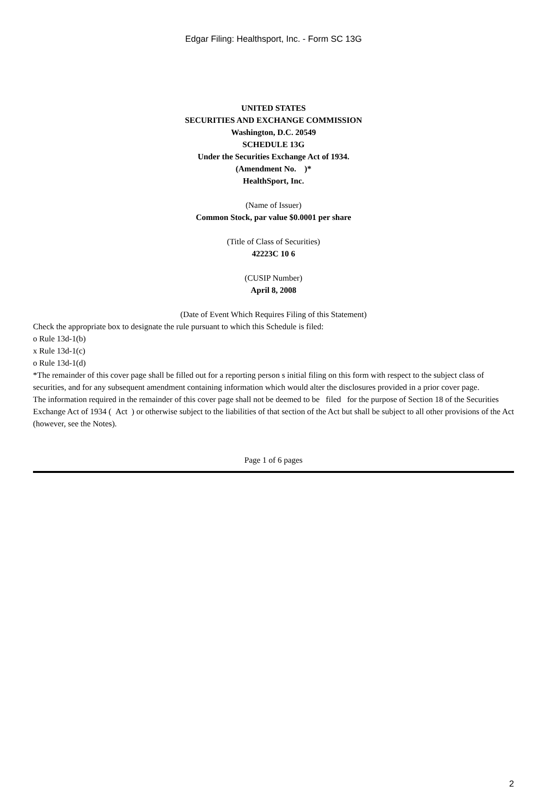Edgar Filing: Healthsport, Inc. - Form SC 13G
UNITED STATES
SECURITIES AND EXCHANGE COMMISSION
Washington, D.C. 20549
SCHEDULE 13G
Under the Securities Exchange Act of 1934.
(Amendment No. )*
HealthSport, Inc.
(Name of Issuer)
Common Stock, par value $0.0001 per share
(Title of Class of Securities)
42223C 10 6
(CUSIP Number)
April 8, 2008
(Date of Event Which Requires Filing of this Statement)
Check the appropriate box to designate the rule pursuant to which this Schedule is filed:
o Rule 13d-1(b)
x Rule 13d-1(c)
o Rule 13d-1(d)
*The remainder of this cover page shall be filled out for a reporting person s initial filing on this form with respect to the subject class of securities, and for any subsequent amendment containing information which would alter the disclosures provided in a prior cover page.
The information required in the remainder of this cover page shall not be deemed to be filed for the purpose of Section 18 of the Securities Exchange Act of 1934 ( Act ) or otherwise subject to the liabilities of that section of the Act but shall be subject to all other provisions of the Act (however, see the Notes).
Page 1 of 6 pages
2